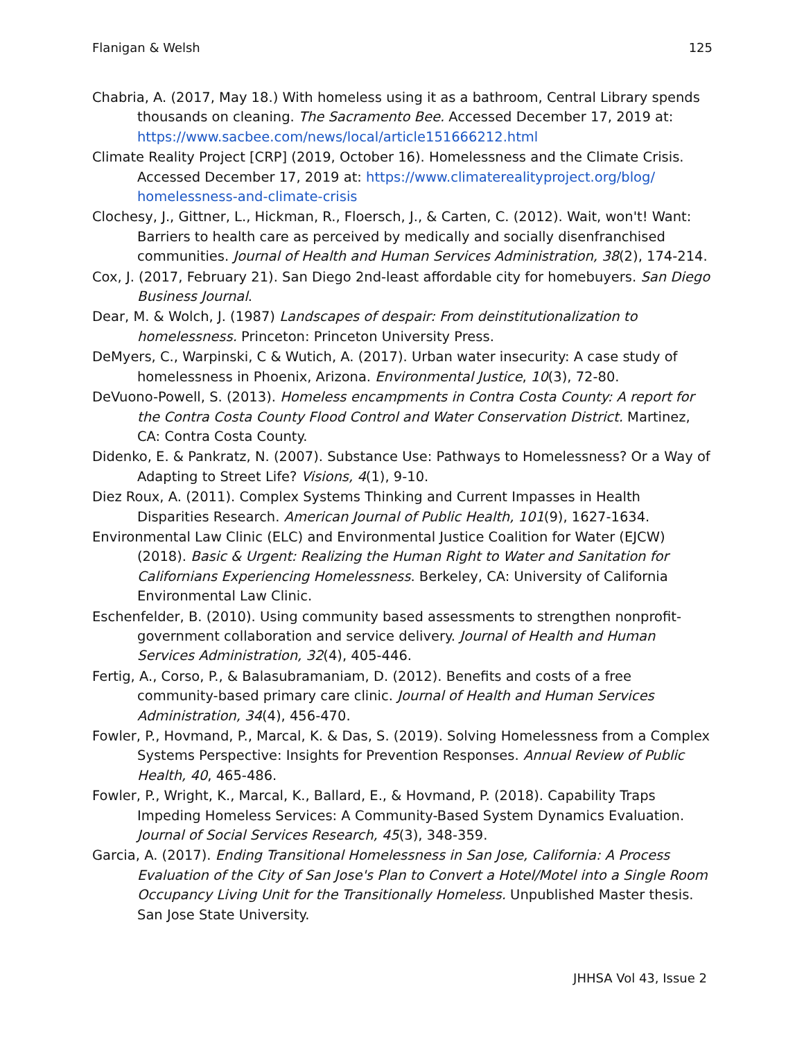Flanigan & Welsh 125
Chabria, A. (2017, May 18.) With homeless using it as a bathroom, Central Library spends thousands on cleaning. The Sacramento Bee. Accessed December 17, 2019 at: https://www.sacbee.com/news/local/article151666212.html
Climate Reality Project [CRP] (2019, October 16). Homelessness and the Climate Crisis. Accessed December 17, 2019 at: https://www.climaterealityproject.org/blog/ homelessness-and-climate-crisis
Clochesy, J., Gittner, L., Hickman, R., Floersch, J., & Carten, C. (2012). Wait, won't! Want: Barriers to health care as perceived by medically and socially disenfranchised communities. Journal of Health and Human Services Administration, 38(2), 174-214.
Cox, J. (2017, February 21). San Diego 2nd-least affordable city for homebuyers. San Diego Business Journal.
Dear, M. & Wolch, J. (1987) Landscapes of despair: From deinstitutionalization to homelessness. Princeton: Princeton University Press.
DeMyers, C., Warpinski, C & Wutich, A. (2017). Urban water insecurity: A case study of homelessness in Phoenix, Arizona. Environmental Justice, 10(3), 72-80.
DeVuono-Powell, S. (2013). Homeless encampments in Contra Costa County: A report for the Contra Costa County Flood Control and Water Conservation District. Martinez, CA: Contra Costa County.
Didenko, E. & Pankratz, N. (2007). Substance Use: Pathways to Homelessness? Or a Way of Adapting to Street Life? Visions, 4(1), 9-10.
Diez Roux, A. (2011). Complex Systems Thinking and Current Impasses in Health Disparities Research. American Journal of Public Health, 101(9), 1627-1634.
Environmental Law Clinic (ELC) and Environmental Justice Coalition for Water (EJCW) (2018). Basic & Urgent: Realizing the Human Right to Water and Sanitation for Californians Experiencing Homelessness. Berkeley, CA: University of California Environmental Law Clinic.
Eschenfelder, B. (2010). Using community based assessments to strengthen nonprofit-government collaboration and service delivery. Journal of Health and Human Services Administration, 32(4), 405-446.
Fertig, A., Corso, P., & Balasubramaniam, D. (2012). Benefits and costs of a free community-based primary care clinic. Journal of Health and Human Services Administration, 34(4), 456-470.
Fowler, P., Hovmand, P., Marcal, K. & Das, S. (2019). Solving Homelessness from a Complex Systems Perspective: Insights for Prevention Responses. Annual Review of Public Health, 40, 465-486.
Fowler, P., Wright, K., Marcal, K., Ballard, E., & Hovmand, P. (2018). Capability Traps Impeding Homeless Services: A Community-Based System Dynamics Evaluation. Journal of Social Services Research, 45(3), 348-359.
Garcia, A. (2017). Ending Transitional Homelessness in San Jose, California: A Process Evaluation of the City of San Jose's Plan to Convert a Hotel/Motel into a Single Room Occupancy Living Unit for the Transitionally Homeless. Unpublished Master thesis. San Jose State University.
JHHSA Vol 43, Issue 2